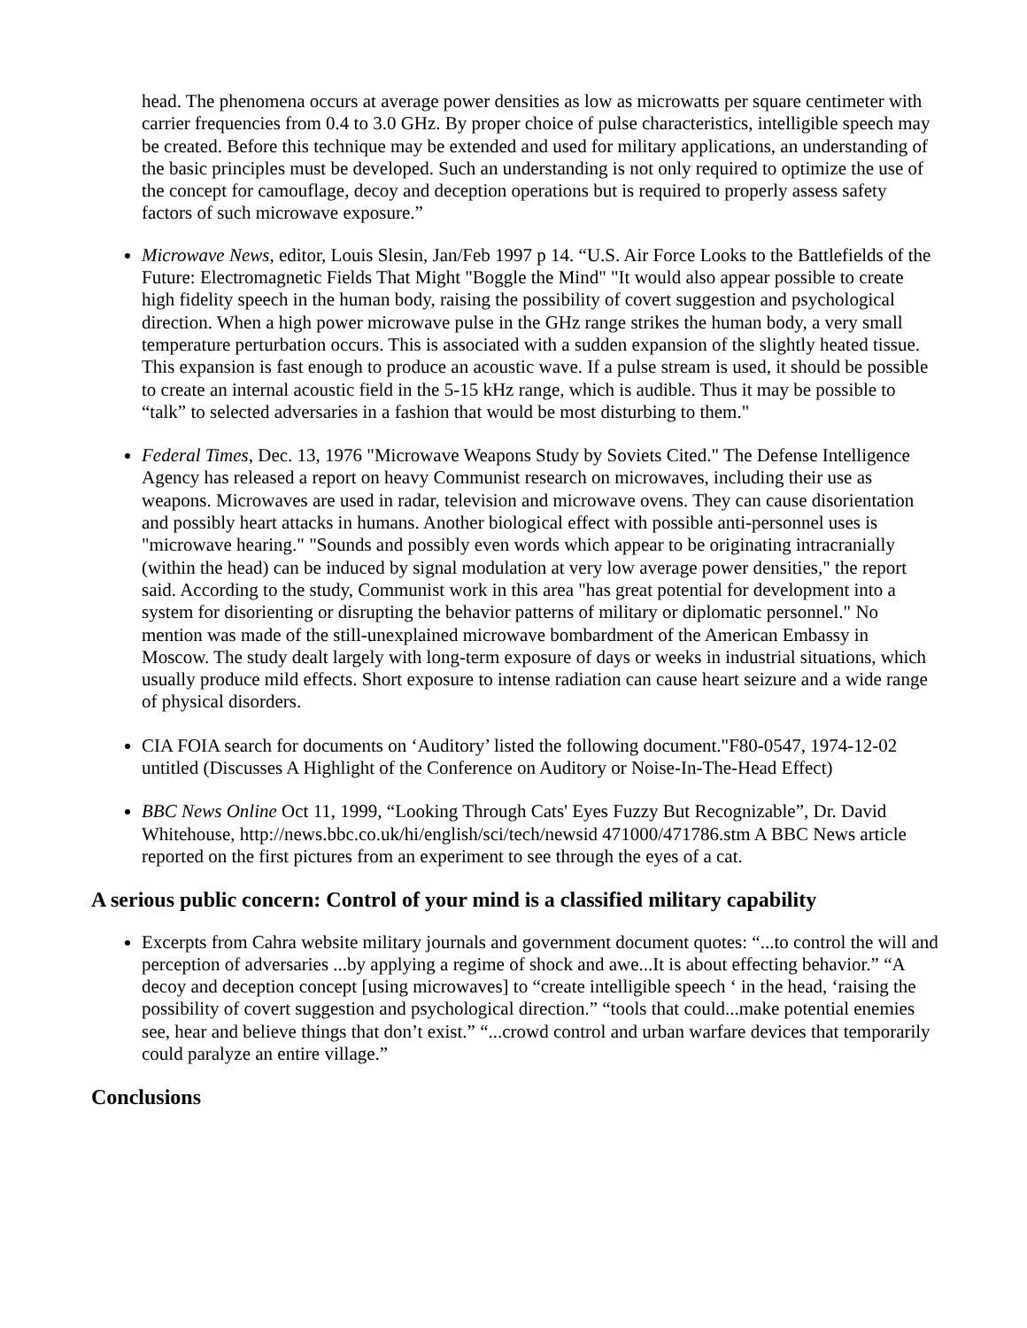head. The phenomena occurs at average power densities as low as microwatts per square centimeter with carrier frequencies from 0.4 to 3.0 GHz. By proper choice of pulse characteristics, intelligible speech may be created. Before this technique may be extended and used for military applications, an understanding of the basic principles must be developed. Such an understanding is not only required to optimize the use of the concept for camouflage, decoy and deception operations but is required to properly assess safety factors of such microwave exposure.”
Microwave News, editor, Louis Slesin, Jan/Feb 1997 p 14. “U.S. Air Force Looks to the Battlefields of the Future: Electromagnetic Fields That Might "Boggle the Mind" "It would also appear possible to create high fidelity speech in the human body, raising the possibility of covert suggestion and psychological direction. When a high power microwave pulse in the GHz range strikes the human body, a very small temperature perturbation occurs. This is associated with a sudden expansion of the slightly heated tissue. This expansion is fast enough to produce an acoustic wave. If a pulse stream is used, it should be possible to create an internal acoustic field in the 5-15 kHz range, which is audible. Thus it may be possible to “talk” to selected adversaries in a fashion that would be most disturbing to them."
Federal Times, Dec. 13, 1976 "Microwave Weapons Study by Soviets Cited." The Defense Intelligence Agency has released a report on heavy Communist research on microwaves, including their use as weapons. Microwaves are used in radar, television and microwave ovens. They can cause disorientation and possibly heart attacks in humans. Another biological effect with possible anti-personnel uses is "microwave hearing." "Sounds and possibly even words which appear to be originating intracranially (within the head) can be induced by signal modulation at very low average power densities," the report said. According to the study, Communist work in this area "has great potential for development into a system for disorienting or disrupting the behavior patterns of military or diplomatic personnel." No mention was made of the still-unexplained microwave bombardment of the American Embassy in Moscow. The study dealt largely with long-term exposure of days or weeks in industrial situations, which usually produce mild effects. Short exposure to intense radiation can cause heart seizure and a wide range of physical disorders.
CIA FOIA search for documents on ‘Auditory’ listed the following document."F80-0547, 1974-12-02 untitled (Discusses A Highlight of the Conference on Auditory or Noise-In-The-Head Effect)
BBC News Online Oct 11, 1999, “Looking Through Cats' Eyes Fuzzy But Recognizable”, Dr. David Whitehouse, http://news.bbc.co.uk/hi/english/sci/tech/newsid 471000/471786.stm A BBC News article reported on the first pictures from an experiment to see through the eyes of a cat.
A serious public concern: Control of your mind is a classified military capability
Excerpts from Cahra website military journals and government document quotes: “...to control the will and perception of adversaries ...by applying a regime of shock and awe...It is about effecting behavior.” “A decoy and deception concept [using microwaves] to “create intelligible speech ‘ in the head, ‘raising the possibility of covert suggestion and psychological direction.” “tools that could...make potential enemies see, hear and believe things that don’t exist.” “...crowd control and urban warfare devices that temporarily could paralyze an entire village.”
Conclusions